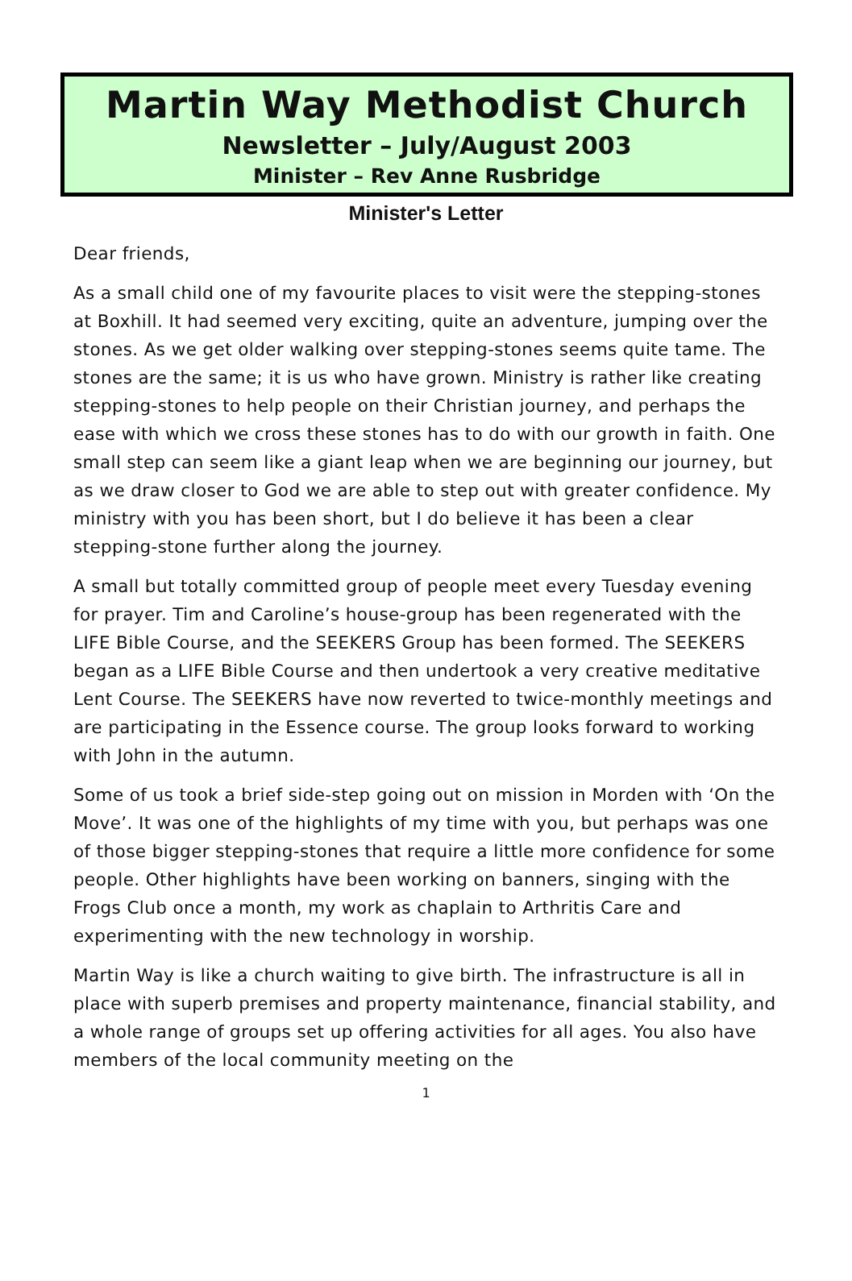Martin Way Methodist Church
Newsletter – July/August 2003
Minister – Rev Anne Rusbridge
Minister's Letter
Dear friends,
As a small child one of my favourite places to visit were the stepping-stones at Boxhill. It had seemed very exciting, quite an adventure, jumping over the stones. As we get older walking over stepping-stones seems quite tame. The stones are the same; it is us who have grown. Ministry is rather like creating stepping-stones to help people on their Christian journey, and perhaps the ease with which we cross these stones has to do with our growth in faith. One small step can seem like a giant leap when we are beginning our journey, but as we draw closer to God we are able to step out with greater confidence. My ministry with you has been short, but I do believe it has been a clear stepping-stone further along the journey.
A small but totally committed group of people meet every Tuesday evening for prayer. Tim and Caroline’s house-group has been regenerated with the LIFE Bible Course, and the SEEKERS Group has been formed. The SEEKERS began as a LIFE Bible Course and then undertook a very creative meditative Lent Course. The SEEKERS have now reverted to twice-monthly meetings and are participating in the Essence course. The group looks forward to working with John in the autumn.
Some of us took a brief side-step going out on mission in Morden with ‘On the Move’. It was one of the highlights of my time with you, but perhaps was one of those bigger stepping-stones that require a little more confidence for some people. Other highlights have been working on banners, singing with the Frogs Club once a month, my work as chaplain to Arthritis Care and experimenting with the new technology in worship.
Martin Way is like a church waiting to give birth. The infrastructure is all in place with superb premises and property maintenance, financial stability, and a whole range of groups set up offering activities for all ages. You also have members of the local community meeting on the
1